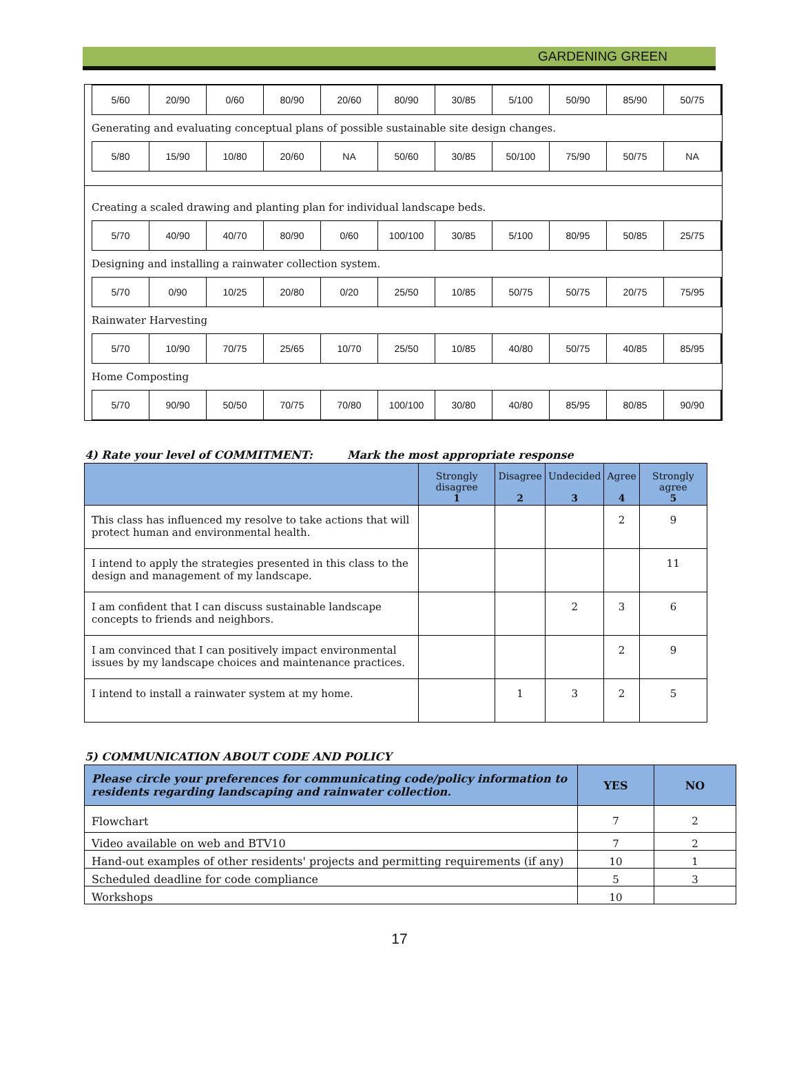GARDENING GREEN
5/60 20/90 0/60 80/90 20/60 80/90 30/85 5/100 50/90 85/90 50/75
Generating and evaluating conceptual plans of possible sustainable site design changes.
5/80 15/90 10/80 20/60 NA 50/60 30/85 50/100 75/90 50/75 NA
Creating a scaled drawing and planting plan for individual landscape beds.
5/70 40/90 40/70 80/90 0/60 100/100 30/85 5/100 80/95 50/85 25/75
Designing and installing a rainwater collection system.
5/70 0/90 10/25 20/80 0/20 25/50 10/85 50/75 50/75 20/75 75/95
Rainwater Harvesting
5/70 10/90 70/75 25/65 10/70 25/50 10/85 40/80 50/75 40/85 85/95
Home Composting
5/70 90/90 50/50 70/75 70/80 100/100 30/80 40/80 85/95 80/85 90/90
4) Rate your level of COMMITMENT: Mark the most appropriate response
| | Strongly disagree 1 | Disagree 2 | Undecided 3 | Agree 4 | Strongly agree 5 |
| --- | --- | --- | --- | --- | --- |
| This class has influenced my resolve to take actions that will protect human and environmental health. | | | | 2 | 9 |
| I intend to apply the strategies presented in this class to the design and management of my landscape. | | | | | 11 |
| I am confident that I can discuss sustainable landscape concepts to friends and neighbors. | | | 2 | 3 | 6 |
| I am convinced that I can positively impact environmental issues by my landscape choices and maintenance practices. | | | | 2 | 9 |
| I intend to install a rainwater system at my home. | | 1 | 3 | 2 | 5 |
5) COMMUNICATION ABOUT CODE AND POLICY
| Please circle your preferences for communicating code/policy information to residents regarding landscaping and rainwater collection. | YES | NO |
| --- | --- | --- |
| Flowchart | 7 | 2 |
| Video available on web and BTV10 | 7 | 2 |
| Hand-out examples of other residents' projects and permitting requirements (if any) | 10 | 1 |
| Scheduled deadline for code compliance | 5 | 3 |
| Workshops | 10 | |
17